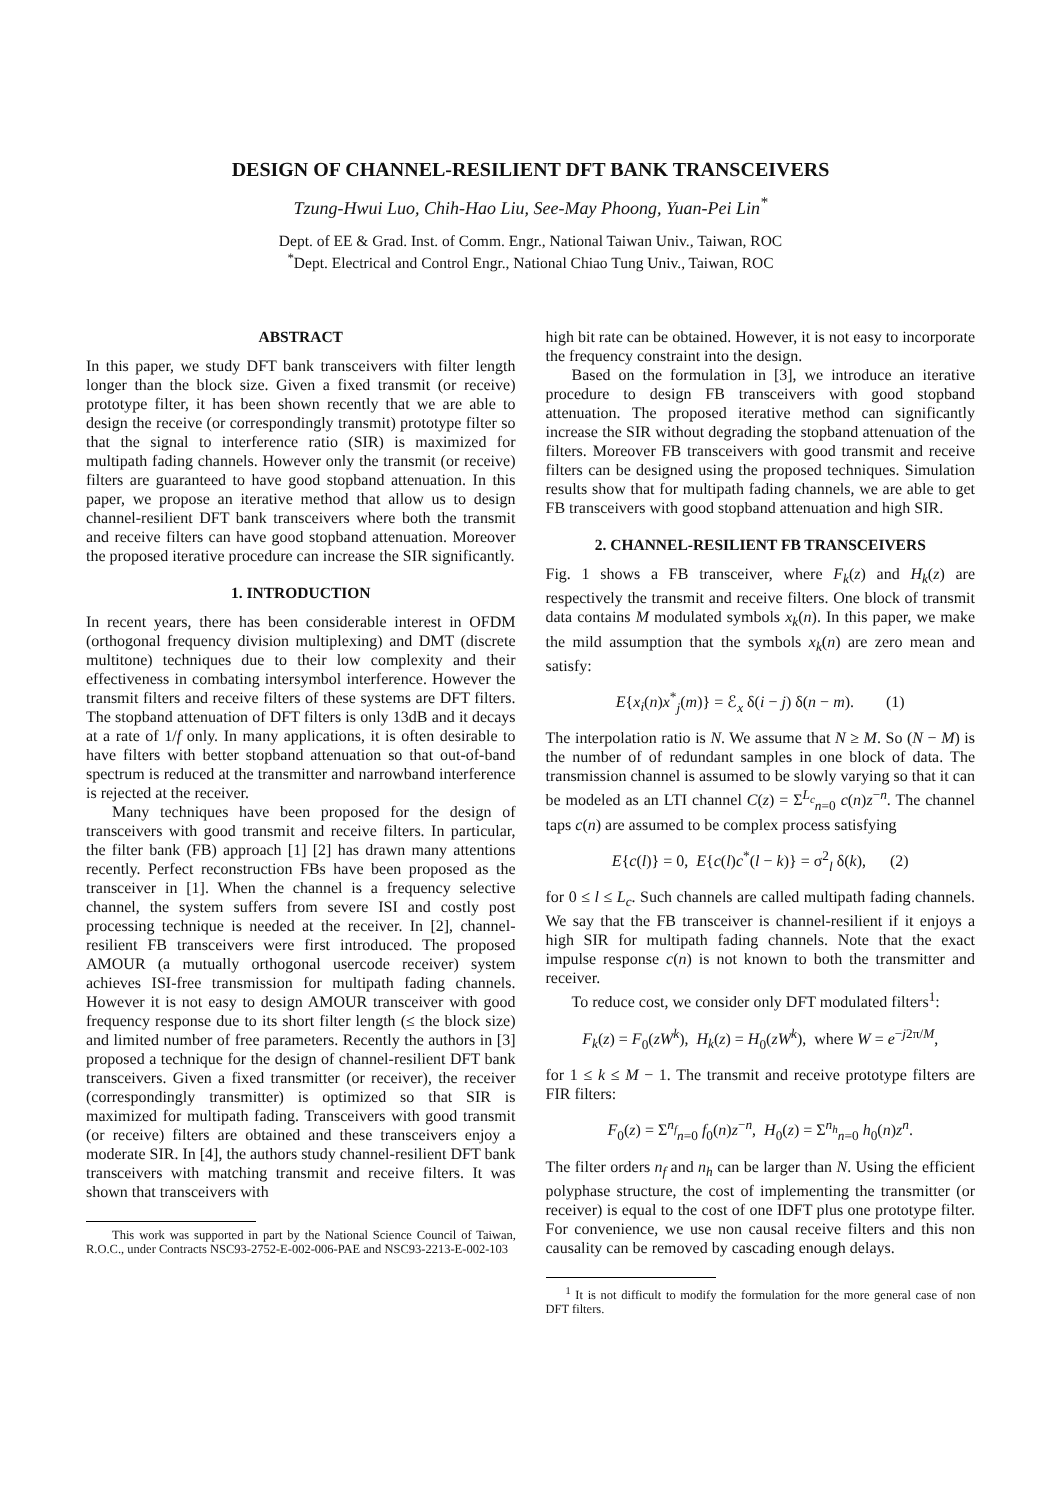DESIGN OF CHANNEL-RESILIENT DFT BANK TRANSCEIVERS
Tzung-Hwui Luo, Chih-Hao Liu, See-May Phoong, Yuan-Pei Lin<sup>*</sup>
Dept. of EE & Grad. Inst. of Comm. Engr., National Taiwan Univ., Taiwan, ROC
<sup>*</sup> Dept. Electrical and Control Engr., National Chiao Tung Univ., Taiwan, ROC
ABSTRACT
In this paper, we study DFT bank transceivers with filter length longer than the block size. Given a fixed transmit (or receive) prototype filter, it has been shown recently that we are able to design the receive (or correspondingly transmit) prototype filter so that the signal to interference ratio (SIR) is maximized for multipath fading channels. However only the transmit (or receive) filters are guaranteed to have good stopband attenuation. In this paper, we propose an iterative method that allow us to design channel-resilient DFT bank transceivers where both the transmit and receive filters can have good stopband attenuation. Moreover the proposed iterative procedure can increase the SIR significantly.
1. INTRODUCTION
In recent years, there has been considerable interest in OFDM (orthogonal frequency division multiplexing) and DMT (discrete multitone) techniques due to their low complexity and their effectiveness in combating intersymbol interference. However the transmit filters and receive filters of these systems are DFT filters. The stopband attenuation of DFT filters is only 13dB and it decays at a rate of 1/f only. In many applications, it is often desirable to have filters with better stopband attenuation so that out-of-band spectrum is reduced at the transmitter and narrowband interference is rejected at the receiver.
Many techniques have been proposed for the design of transceivers with good transmit and receive filters. In particular, the filter bank (FB) approach [1] [2] has drawn many attentions recently. Perfect reconstruction FBs have been proposed as the transceiver in [1]. When the channel is a frequency selective channel, the system suffers from severe ISI and costly post processing technique is needed at the receiver. In [2], channel-resilient FB transceivers were first introduced. The proposed AMOUR (a mutually orthogonal usercode receiver) system achieves ISI-free transmission for multipath fading channels. However it is not easy to design AMOUR transceiver with good frequency response due to its short filter length (≤ the block size) and limited number of free parameters. Recently the authors in [3] proposed a technique for the design of channel-resilient DFT bank transceivers. Given a fixed transmitter (or receiver), the receiver (correspondingly transmitter) is optimized so that SIR is maximized for multipath fading. Transceivers with good transmit (or receive) filters are obtained and these transceivers enjoy a moderate SIR. In [4], the authors study channel-resilient DFT bank transceivers with matching transmit and receive filters. It was shown that transceivers with
This work was supported in part by the National Science Council of Taiwan, R.O.C., under Contracts NSC93-2752-E-002-006-PAE and NSC93-2213-E-002-103
high bit rate can be obtained. However, it is not easy to incorporate the frequency constraint into the design.
Based on the formulation in [3], we introduce an iterative procedure to design FB transceivers with good stopband attenuation. The proposed iterative method can significantly increase the SIR without degrading the stopband attenuation of the filters. Moreover FB transceivers with good transmit and receive filters can be designed using the proposed techniques. Simulation results show that for multipath fading channels, we are able to get FB transceivers with good stopband attenuation and high SIR.
2. CHANNEL-RESILIENT FB TRANSCEIVERS
Fig. 1 shows a FB transceiver, where F<sub>k</sub>(z) and H<sub>k</sub>(z) are respectively the transmit and receive filters. One block of transmit data contains M modulated symbols x<sub>k</sub>(n). In this paper, we make the mild assumption that the symbols x<sub>k</sub>(n) are zero mean and satisfy:
E{x<sub>i</sub>(n)x<sup>*</sup><sub>j</sub>(m)} = ℰ<sub>x</sub> δ(i − j) δ(n − m). (1)
The interpolation ratio is N. We assume that N ≥ M. So (N − M) is the number of of redundant samples in one block of data. The transmission channel is assumed to be slowly varying so that it can be modeled as an LTI channel C(z) = Σ<sup>L<sub>c</sub></sup><sub>n=0</sub> c(n)z<sup>−n</sup>. The channel taps c(n) are assumed to be complex process satisfying
E{c(l)} = 0, E{c(l)c<sup>*</sup>(l − k)} = σ<sup>2</sup><sub>l</sub> δ(k), (2)
for 0 ≤ l ≤ L<sub>c</sub>. Such channels are called multipath fading channels. We say that the FB transceiver is channel-resilient if it enjoys a high SIR for multipath fading channels. Note that the exact impulse response c(n) is not known to both the transmitter and receiver.
To reduce cost, we consider only DFT modulated filters<sup>1</sup>:
F<sub>k</sub>(z) = F<sub>0</sub>(zW<sup>k</sup>), H<sub>k</sub>(z) = H<sub>0</sub>(zW<sup>k</sup>), where W = e<sup>−j2π/M</sup>,
for 1 ≤ k ≤ M − 1. The transmit and receive prototype filters are FIR filters:
F<sub>0</sub>(z) = Σ<sup>n<sub>f</sub></sup><sub>n=0</sub> f<sub>0</sub>(n)z<sup>−n</sup>, H<sub>0</sub>(z) = Σ<sup>n<sub>h</sub></sup><sub>n=0</sub> h<sub>0</sub>(n)z<sup>n</sup>.
The filter orders n<sub>f</sub> and n<sub>h</sub> can be larger than N. Using the efficient polyphase structure, the cost of implementing the transmitter (or receiver) is equal to the cost of one IDFT plus one prototype filter. For convenience, we use non causal receive filters and this non causality can be removed by cascading enough delays.
<sup>1</sup> It is not difficult to modify the formulation for the more general case of non DFT filters.